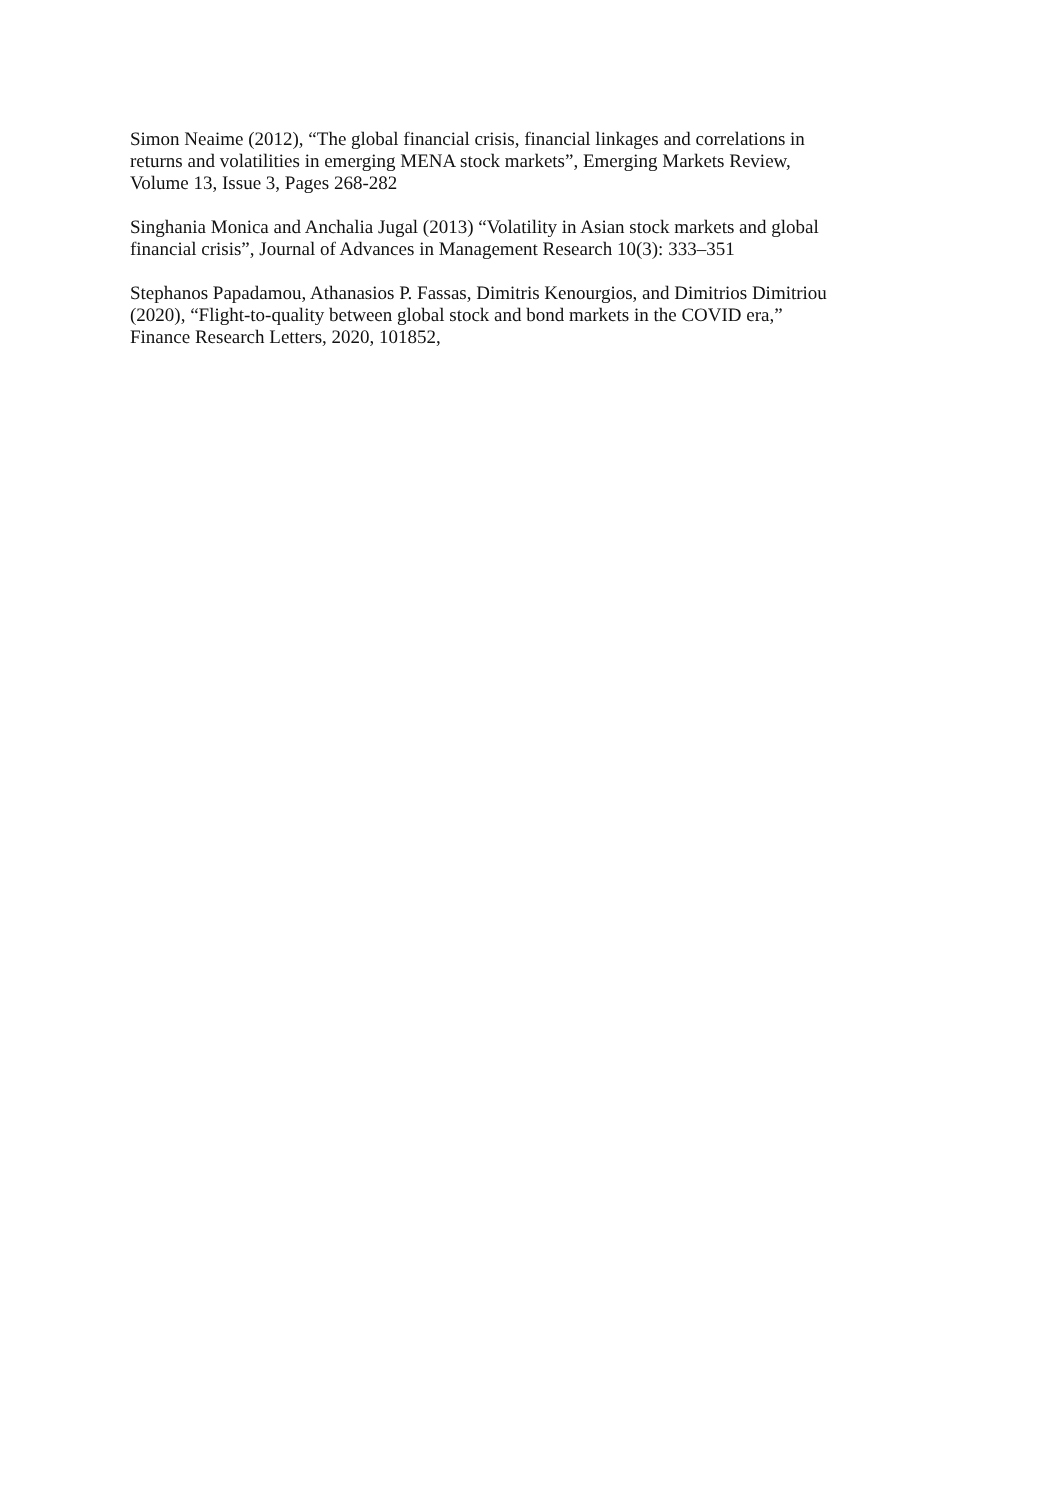Simon Neaime (2012), “The global financial crisis, financial linkages and correlations in
returns and volatilities in emerging MENA stock markets”, Emerging Markets Review,
Volume 13, Issue 3, Pages 268-282
Singhania Monica and Anchalia Jugal (2013) “Volatility in Asian stock markets and global
financial crisis”, Journal of Advances in Management Research 10(3): 333–351
Stephanos Papadamou, Athanasios P. Fassas, Dimitris Kenourgios, and Dimitrios Dimitriou
(2020), “Flight-to-quality between global stock and bond markets in the COVID era,”
Finance Research Letters, 2020, 101852,